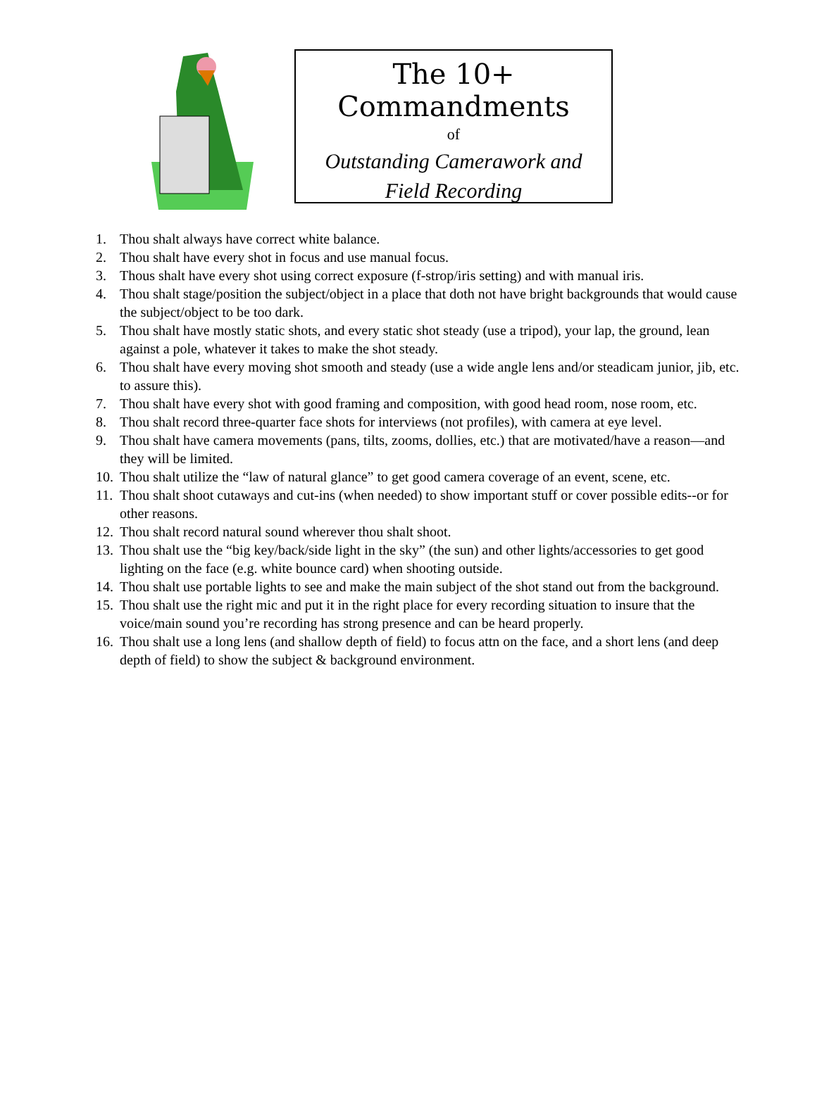The 10+ Commandments
of
Outstanding Camerawork and
Field Recording
1. Thou shalt always have correct white balance.
2. Thou shalt have every shot in focus and use manual focus.
3. Thous shalt have every shot using correct exposure (f-strop/iris setting) and with manual iris.
4. Thou shalt stage/position the subject/object in a place that doth not have bright backgrounds that would cause the subject/object to be too dark.
5. Thou shalt have mostly static shots, and every static shot steady (use a tripod), your lap, the ground, lean against a pole, whatever it takes to make the shot steady.
6. Thou shalt have every moving shot smooth and steady (use a wide angle lens and/or steadicam junior, jib, etc. to assure this).
7. Thou shalt have every shot with good framing and composition, with good head room, nose room, etc.
8. Thou shalt record three-quarter face shots for interviews (not profiles), with camera at eye level.
9. Thou shalt have camera movements (pans, tilts, zooms, dollies, etc.) that are motivated/have a reason—and they will be limited.
10. Thou shalt utilize the “law of natural glance” to get good camera coverage of an event, scene, etc.
11. Thou shalt shoot cutaways and cut-ins (when needed) to show important stuff or cover possible edits--or for other reasons.
12. Thou shalt record natural sound wherever thou shalt shoot.
13. Thou shalt use the “big key/back/side light in the sky” (the sun) and other lights/accessories to get good lighting on the face (e.g. white bounce card) when shooting outside.
14. Thou shalt use portable lights to see and make the main subject of the shot stand out from the background.
15. Thou shalt use the right mic and put it in the right place for every recording situation to insure that the voice/main sound you’re recording has strong presence and can be heard properly.
16. Thou shalt use a long lens (and shallow depth of field) to focus attn on the face, and a short lens (and deep depth of field) to show the subject & background environment.